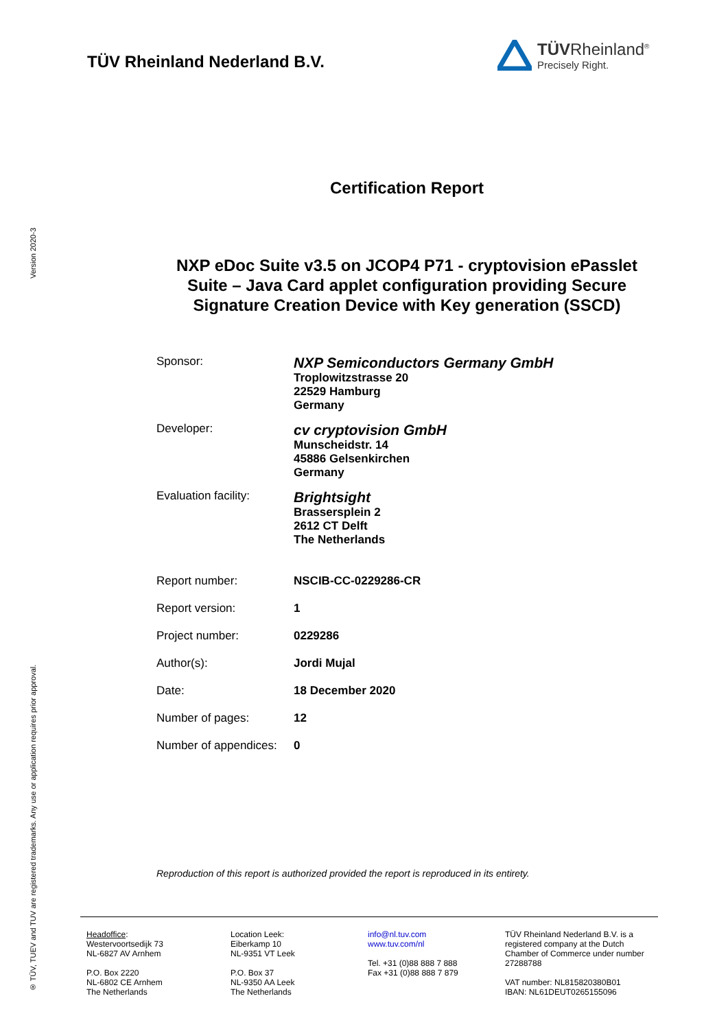Version 2020-3
® TÜV, TUEV and TUV are registered trademarks. Any use or application requires prior approval.
TÜV Rheinland Nederland B.V.
TÜVRheinland<sup>®</sup>
Precisely Right.
Certification Report
NXP eDoc Suite v3.5 on JCOP4 P71 - cryptovision ePasslet Suite – Java Card applet configuration providing Secure Signature Creation Device with Key generation (SSCD)
| Sponsor: | NXP Semiconductors Germany GmbH Troplowitzstrasse 20 22529 Hamburg Germany |
| Developer: | cv cryptovision GmbH Munscheidstr. 14 45886 Gelsenkirchen Germany |
| Evaluation facility: | Brightsight Brassersplein 2 2612 CT Delft The Netherlands |
| Report number: | NSCIB-CC-0229286-CR |
| Report version: | 1 |
| Project number: | 0229286 |
| Author(s): | Jordi Mujal |
| Date: | 18 December 2020 |
| Number of pages: | 12 |
| Number of appendices: | 0 |
Reproduction of this report is authorized provided the report is reproduced in its entirety.
Headoffice:
Westervoortsedijk 73
NL-6827 AV Arnhem
P.O. Box 2220
NL-6802 CE Arnhem
The Netherlands
Location Leek:
Eiberkamp 10
NL-9351 VT Leek
P.O. Box 37
NL-9350 AA Leek
The Netherlands
info@nl.tuv.com
www.tuv.com/nl
Tel. +31 (0)88 888 7 888
Fax +31 (0)88 888 7 879
TÜV Rheinland Nederland B.V. is a registered company at the Dutch Chamber of Commerce under number 27288788
VAT number: NL815820380B01
IBAN: NL61DEUT0265155096